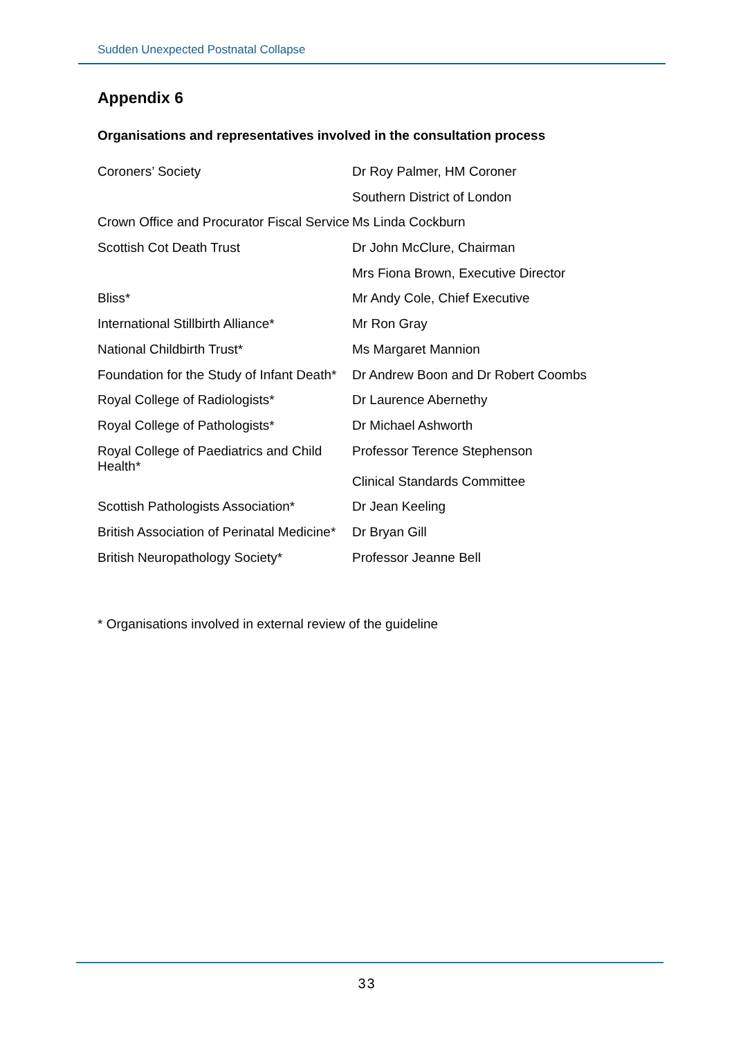Sudden Unexpected Postnatal Collapse
Appendix 6
Organisations and representatives involved in the consultation process
| Coroners’ Society | Dr Roy Palmer, HM Coroner |
| | Southern District of London |
| Crown Office and Procurator Fiscal Service | Ms Linda Cockburn |
| Scottish Cot Death Trust | Dr John McClure, Chairman |
| | Mrs Fiona Brown, Executive Director |
| Bliss* | Mr Andy Cole, Chief Executive |
| International Stillbirth Alliance* | Mr Ron Gray |
| National Childbirth Trust* | Ms Margaret Mannion |
| Foundation for the Study of Infant Death* | Dr Andrew Boon and Dr Robert Coombs |
| Royal College of Radiologists* | Dr Laurence Abernethy |
| Royal College of Pathologists* | Dr Michael Ashworth |
| Royal College of Paediatrics and Child Health* | Professor Terence Stephenson |
| | Clinical Standards Committee |
| Scottish Pathologists Association* | Dr Jean Keeling |
| British Association of Perinatal Medicine* | Dr Bryan Gill |
| British Neuropathology Society* | Professor Jeanne Bell |
* Organisations involved in external review of the guideline
33